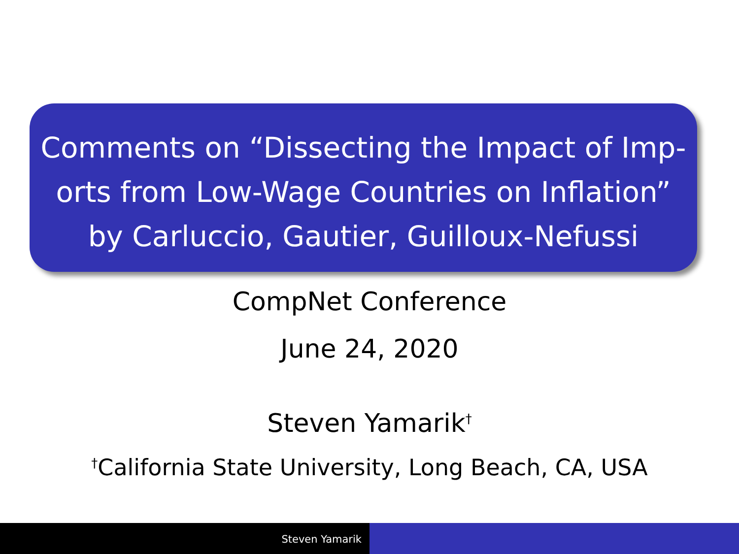Comments on “Dissecting the Impact of Imp-
orts from Low-Wage Countries on Inflation”
by Carluccio, Gautier, Guilloux-Nefussi
CompNet Conference
June 24, 2020
Steven Yamarik<sup>†</sup>
<sup>†</sup> California State University, Long Beach, CA, USA
Steven Yamarik